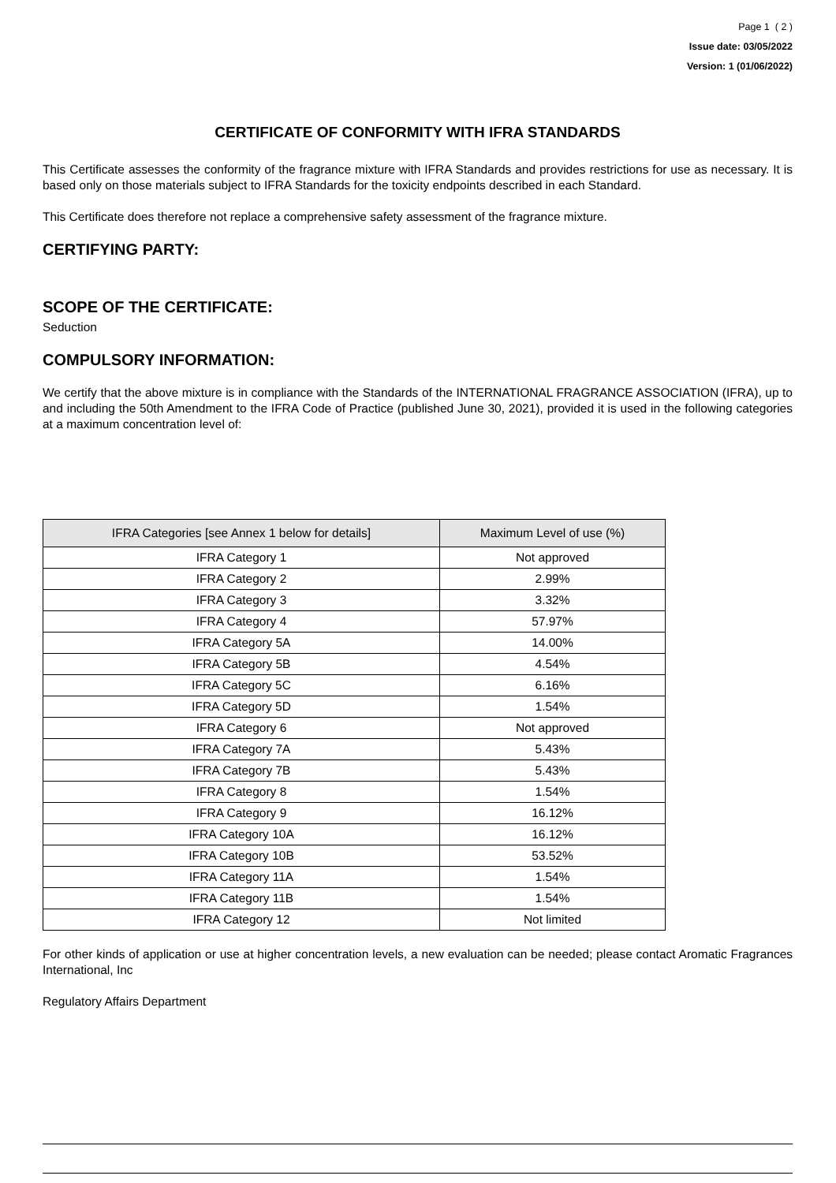Page 1 ( 2 )
Issue date: 03/05/2022
Version: 1 (01/06/2022)
CERTIFICATE OF CONFORMITY WITH IFRA STANDARDS
This Certificate assesses the conformity of the fragrance mixture with IFRA Standards and provides restrictions for use as necessary. It is based only on those materials subject to IFRA Standards for the toxicity endpoints described in each Standard.
This Certificate does therefore not replace a comprehensive safety assessment of the fragrance mixture.
CERTIFYING PARTY:
SCOPE OF THE CERTIFICATE:
Seduction
COMPULSORY INFORMATION:
We certify that the above mixture is in compliance with the Standards of the INTERNATIONAL FRAGRANCE ASSOCIATION (IFRA), up to and including the 50th Amendment to the IFRA Code of Practice (published June 30, 2021), provided it is used in the following categories at a maximum concentration level of:
| IFRA Categories [see Annex 1 below for details] | Maximum Level of use (%) |
| --- | --- |
| IFRA Category 1 | Not approved |
| IFRA Category 2 | 2.99% |
| IFRA Category 3 | 3.32% |
| IFRA Category 4 | 57.97% |
| IFRA Category 5A | 14.00% |
| IFRA Category 5B | 4.54% |
| IFRA Category 5C | 6.16% |
| IFRA Category 5D | 1.54% |
| IFRA Category 6 | Not approved |
| IFRA Category 7A | 5.43% |
| IFRA Category 7B | 5.43% |
| IFRA Category 8 | 1.54% |
| IFRA Category 9 | 16.12% |
| IFRA Category 10A | 16.12% |
| IFRA Category 10B | 53.52% |
| IFRA Category 11A | 1.54% |
| IFRA Category 11B | 1.54% |
| IFRA Category 12 | Not limited |
For other kinds of application or use at higher concentration levels, a new evaluation can be needed; please contact Aromatic Fragrances International, Inc
Regulatory Affairs Department